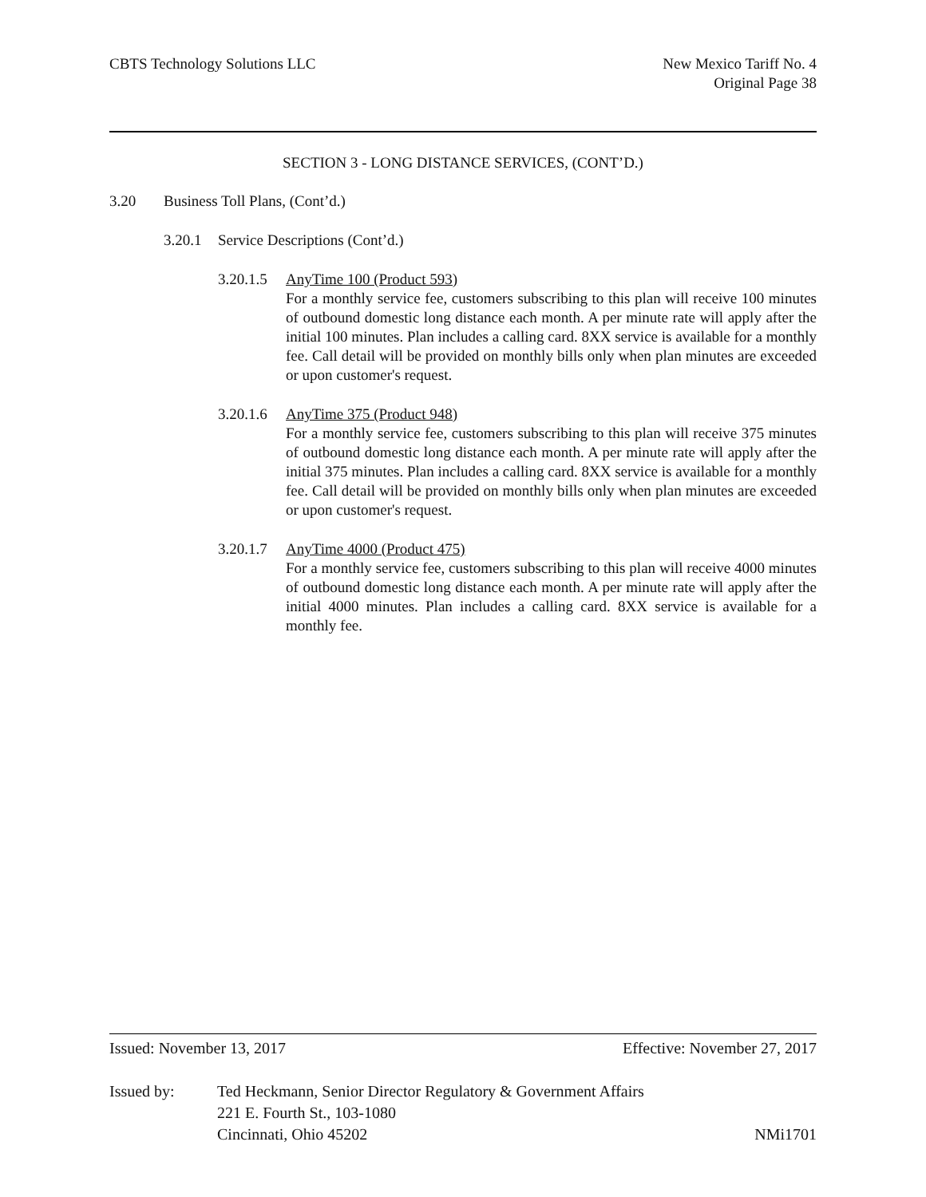CBTS Technology Solutions LLC New Mexico Tariff No. 4
Original Page 38
SECTION 3 - LONG DISTANCE SERVICES, (CONT’D.)
3.20 Business Toll Plans, (Cont’d.)
3.20.1 Service Descriptions (Cont’d.)
3.20.1.5
AnyTime 100 (Product 593)
For a monthly service fee, customers subscribing to this plan will receive 100 minutes of outbound domestic long distance each month. A per minute rate will apply after the initial 100 minutes. Plan includes a calling card. 8XX service is available for a monthly fee. Call detail will be provided on monthly bills only when plan minutes are exceeded or upon customer's request.
3.20.1.6
AnyTime 375 (Product 948)
For a monthly service fee, customers subscribing to this plan will receive 375 minutes of outbound domestic long distance each month. A per minute rate will apply after the initial 375 minutes. Plan includes a calling card. 8XX service is available for a monthly fee. Call detail will be provided on monthly bills only when plan minutes are exceeded or upon customer's request.
3.20.1.7
AnyTime 4000 (Product 475)
For a monthly service fee, customers subscribing to this plan will receive 4000 minutes of outbound domestic long distance each month. A per minute rate will apply after the initial 4000 minutes. Plan includes a calling card. 8XX service is available for a monthly fee.
Issued: November 13, 2017 Effective: November 27, 2017
Issued by: Ted Heckmann, Senior Director Regulatory & Government Affairs
221 E. Fourth St., 103-1080
Cincinnati, Ohio 45202 NMi1701